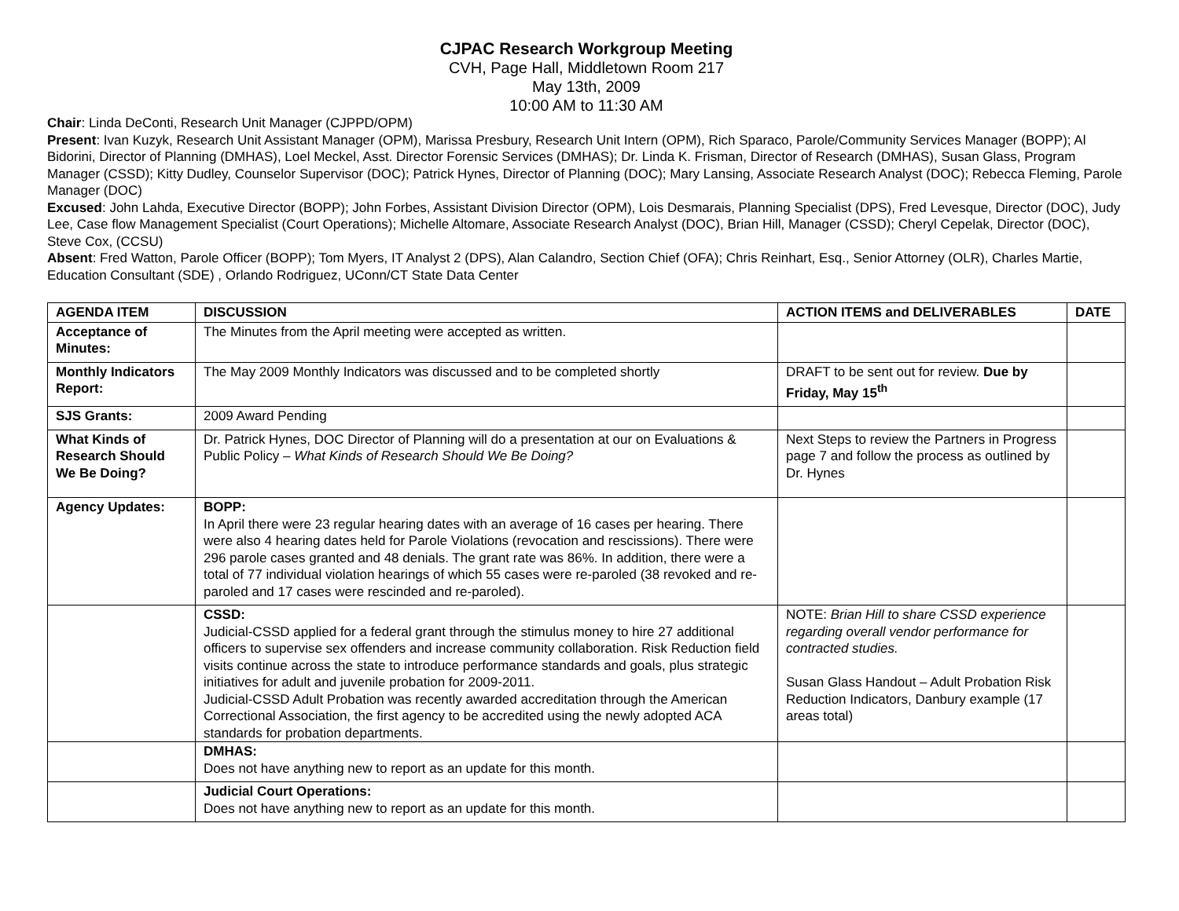CJPAC Research Workgroup Meeting
CVH, Page Hall, Middletown Room 217
May 13th, 2009
10:00 AM to 11:30 AM
Chair: Linda DeConti, Research Unit Manager (CJPPD/OPM)
Present: Ivan Kuzyk, Research Unit Assistant Manager (OPM), Marissa Presbury, Research Unit Intern (OPM), Rich Sparaco, Parole/Community Services Manager (BOPP); Al Bidorini, Director of Planning (DMHAS), Loel Meckel, Asst. Director Forensic Services (DMHAS); Dr. Linda K. Frisman, Director of Research (DMHAS), Susan Glass, Program Manager (CSSD); Kitty Dudley, Counselor Supervisor (DOC); Patrick Hynes, Director of Planning (DOC); Mary Lansing, Associate Research Analyst (DOC); Rebecca Fleming, Parole Manager (DOC)
Excused: John Lahda, Executive Director (BOPP); John Forbes, Assistant Division Director (OPM), Lois Desmarais, Planning Specialist (DPS), Fred Levesque, Director (DOC), Judy Lee, Case flow Management Specialist (Court Operations); Michelle Altomare, Associate Research Analyst (DOC), Brian Hill, Manager (CSSD); Cheryl Cepelak, Director (DOC), Steve Cox, (CCSU)
Absent: Fred Watton, Parole Officer (BOPP); Tom Myers, IT Analyst 2 (DPS), Alan Calandro, Section Chief (OFA); Chris Reinhart, Esq., Senior Attorney (OLR), Charles Martie, Education Consultant (SDE) , Orlando Rodriguez, UConn/CT State Data Center
| AGENDA ITEM | DISCUSSION | ACTION ITEMS and DELIVERABLES | DATE |
| --- | --- | --- | --- |
| Acceptance of Minutes: | The Minutes from the April meeting were accepted as written. | | |
| Monthly Indicators Report: | The May 2009 Monthly Indicators was discussed and to be completed shortly | DRAFT to be sent out for review. Due by Friday, May 15<sup>th</sup> | |
| SJS Grants: | 2009 Award Pending | | |
| What Kinds of Research Should We Be Doing? | Dr. Patrick Hynes, DOC Director of Planning will do a presentation at our on Evaluations & Public Policy – What Kinds of Research Should We Be Doing? | Next Steps to review the Partners in Progress page 7 and follow the process as outlined by Dr. Hynes | |
| Agency Updates: | BOPP: In April there were 23 regular hearing dates with an average of 16 cases per hearing. There were also 4 hearing dates held for Parole Violations (revocation and rescissions). There were 296 parole cases granted and 48 denials. The grant rate was 86%. In addition, there were a total of 77 individual violation hearings of which 55 cases were re-paroled (38 revoked and re-paroled and 17 cases were rescinded and re-paroled). | | |
| | CSSD: Judicial-CSSD applied for a federal grant through the stimulus money to hire 27 additional officers to supervise sex offenders and increase community collaboration. Risk Reduction field visits continue across the state to introduce performance standards and goals, plus strategic initiatives for adult and juvenile probation for 2009-2011. Judicial-CSSD Adult Probation was recently awarded accreditation through the American Correctional Association, the first agency to be accredited using the newly adopted ACA standards for probation departments. | NOTE: Brian Hill to share CSSD experience regarding overall vendor performance for contracted studies. Susan Glass Handout – Adult Probation Risk Reduction Indicators, Danbury example (17 areas total) | |
| | DMHAS: Does not have anything new to report as an update for this month. | | |
| | Judicial Court Operations: Does not have anything new to report as an update for this month. | | |